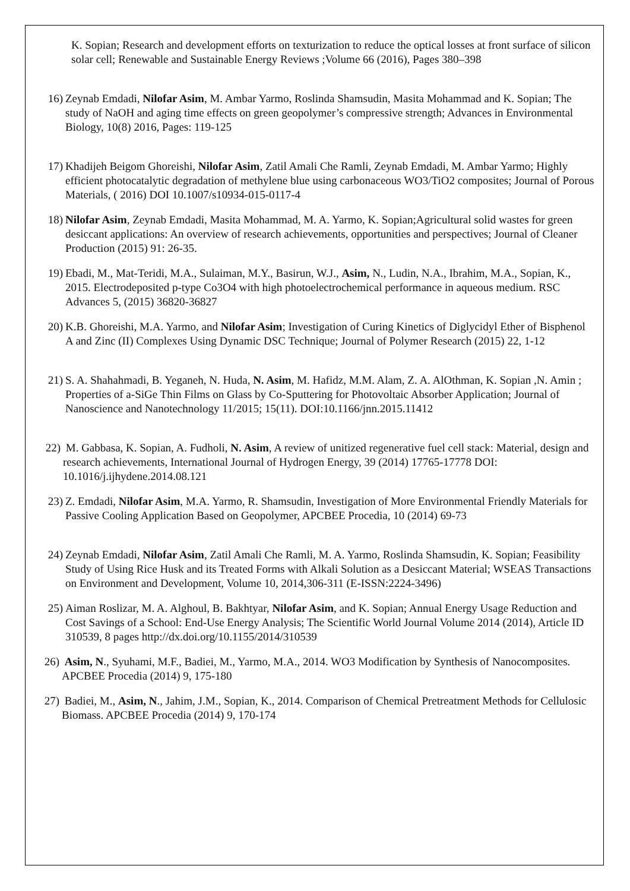K. Sopian; Research and development efforts on texturization to reduce the optical losses at front surface of silicon solar cell; Renewable and Sustainable Energy Reviews ;Volume 66 (2016), Pages 380–398
16)
Zeynab Emdadi, Nilofar Asim, M. Ambar Yarmo, Roslinda Shamsudin, Masita Mohammad and K. Sopian; The study of NaOH and aging time effects on green geopolymer’s compressive strength; Advances in Environmental Biology, 10(8) 2016, Pages: 119-125
17)
Khadijeh Beigom Ghoreishi, Nilofar Asim, Zatil Amali Che Ramli, Zeynab Emdadi, M. Ambar Yarmo; Highly efficient photocatalytic degradation of methylene blue using carbonaceous WO3/TiO2 composites; Journal of Porous Materials, ( 2016) DOI 10.1007/s10934-015-0117-4
18)
Nilofar Asim, Zeynab Emdadi, Masita Mohammad, M. A. Yarmo, K. Sopian;Agricultural solid wastes for green desiccant applications: An overview of research achievements, opportunities and perspectives; Journal of Cleaner Production (2015) 91: 26-35.
19)
Ebadi, M., Mat-Teridi, M.A., Sulaiman, M.Y., Basirun, W.J., Asim, N., Ludin, N.A., Ibrahim, M.A., Sopian, K., 2015. Electrodeposited p-type Co3O4 with high photoelectrochemical performance in aqueous medium. RSC Advances 5, (2015) 36820-36827
20)
K.B. Ghoreishi, M.A. Yarmo, and Nilofar Asim; Investigation of Curing Kinetics of Diglycidyl Ether of Bisphenol A and Zinc (II) Complexes Using Dynamic DSC Technique; Journal of Polymer Research (2015) 22, 1-12
21)
S. A. Shahahmadi, B. Yeganeh, N. Huda, N. Asim, M. Hafidz, M.M. Alam, Z. A. AlOthman, K. Sopian ,N. Amin ; Properties of a-SiGe Thin Films on Glass by Co-Sputtering for Photovoltaic Absorber Application; Journal of Nanoscience and Nanotechnology 11/2015; 15(11). DOI:10.1166/jnn.2015.11412
22)
M. Gabbasa, K. Sopian, A. Fudholi, N. Asim, A review of unitized regenerative fuel cell stack: Material, design and research achievements, International Journal of Hydrogen Energy, 39 (2014) 17765-17778 DOI: 10.1016/j.ijhydene.2014.08.121
23)
Z. Emdadi, Nilofar Asim, M.A. Yarmo, R. Shamsudin, Investigation of More Environmental Friendly Materials for Passive Cooling Application Based on Geopolymer, APCBEE Procedia, 10 (2014) 69-73
24)
Zeynab Emdadi, Nilofar Asim, Zatil Amali Che Ramli, M. A. Yarmo, Roslinda Shamsudin, K. Sopian; Feasibility Study of Using Rice Husk and its Treated Forms with Alkali Solution as a Desiccant Material; WSEAS Transactions on Environment and Development, Volume 10, 2014,306-311 (E-ISSN:2224-3496)
25)
Aiman Roslizar, M. A. Alghoul, B. Bakhtyar, Nilofar Asim, and K. Sopian; Annual Energy Usage Reduction and Cost Savings of a School: End-Use Energy Analysis; The Scientific World Journal Volume 2014 (2014), Article ID 310539, 8 pages http://dx.doi.org/10.1155/2014/310539
26)
Asim, N., Syuhami, M.F., Badiei, M., Yarmo, M.A., 2014. WO3 Modification by Synthesis of Nanocomposites. APCBEE Procedia (2014) 9, 175-180
27)
Badiei, M., Asim, N., Jahim, J.M., Sopian, K., 2014. Comparison of Chemical Pretreatment Methods for Cellulosic Biomass. APCBEE Procedia (2014) 9, 170-174